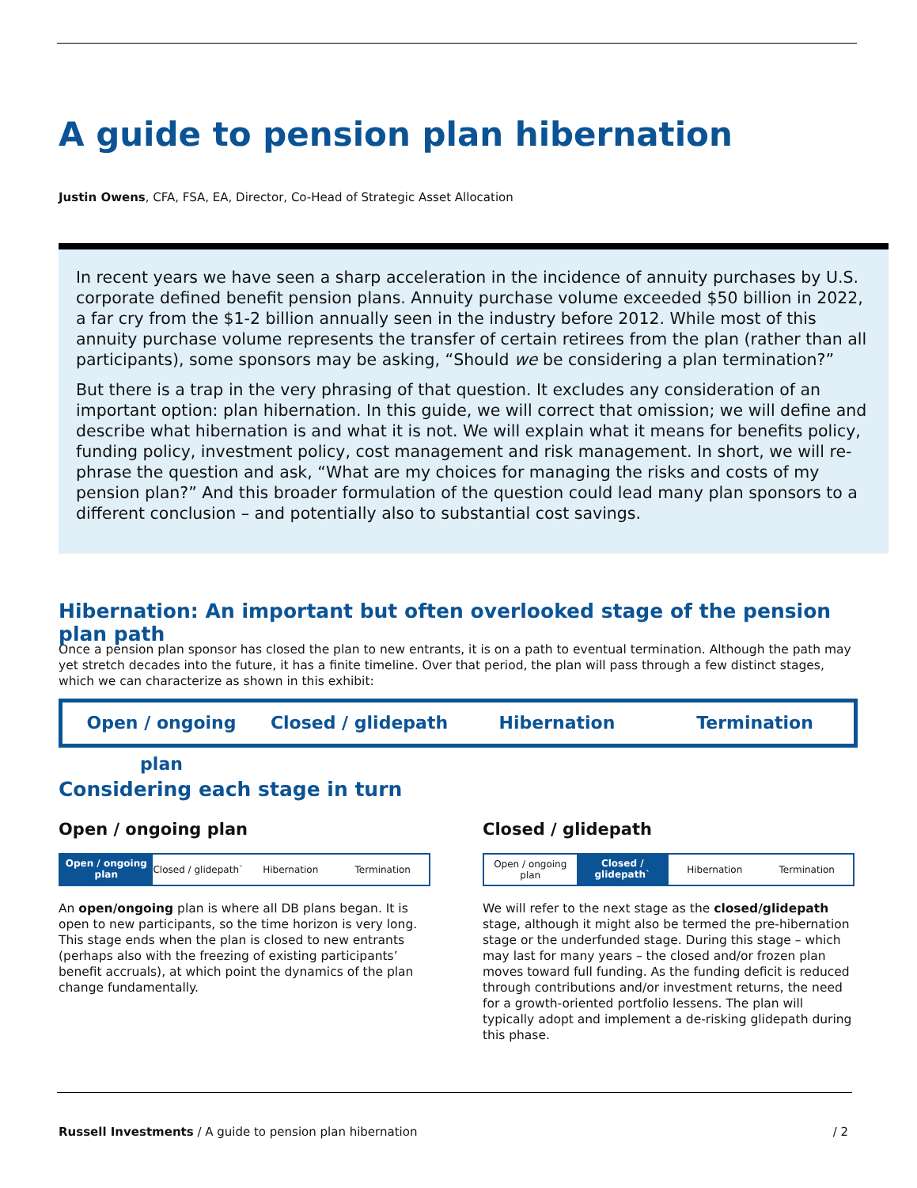A guide to pension plan hibernation
Justin Owens, CFA, FSA, EA, Director, Co-Head of Strategic Asset Allocation
In recent years we have seen a sharp acceleration in the incidence of annuity purchases by U.S. corporate defined benefit pension plans. Annuity purchase volume exceeded $50 billion in 2022, a far cry from the $1-2 billion annually seen in the industry before 2012. While most of this annuity purchase volume represents the transfer of certain retirees from the plan (rather than all participants), some sponsors may be asking, “Should we be considering a plan termination?”
But there is a trap in the very phrasing of that question. It excludes any consideration of an important option: plan hibernation. In this guide, we will correct that omission; we will define and describe what hibernation is and what it is not. We will explain what it means for benefits policy, funding policy, investment policy, cost management and risk management. In short, we will re-phrase the question and ask, “What are my choices for managing the risks and costs of my pension plan?” And this broader formulation of the question could lead many plan sponsors to a different conclusion – and potentially also to substantial cost savings.
Hibernation: An important but often overlooked stage of the pension plan path
Once a pension plan sponsor has closed the plan to new entrants, it is on a path to eventual termination. Although the path may yet stretch decades into the future, it has a finite timeline. Over that period, the plan will pass through a few distinct stages, which we can characterize as shown in this exhibit:
Open / ongoing plan Closed / glidepath Hibernation Termination
Considering each stage in turn
Open / ongoing plan
Open / ongoing plan
Closed / glidepath` Hibernation Termination
An open/ongoing plan is where all DB plans began. It is open to new participants, so the time horizon is very long. This stage ends when the plan is closed to new entrants (perhaps also with the freezing of existing participants’ benefit accruals), at which point the dynamics of the plan change fundamentally.
Closed / glidepath
Open / ongoing plan
Closed / glidepath`
Hibernation Termination
We will refer to the next stage as the closed/glidepath stage, although it might also be termed the pre-hibernation stage or the underfunded stage. During this stage – which may last for many years – the closed and/or frozen plan moves toward full funding. As the funding deficit is reduced through contributions and/or investment returns, the need for a growth-oriented portfolio lessens. The plan will typically adopt and implement a de-risking glidepath during this phase.
Russell Investments / A guide to pension plan hibernation / 2